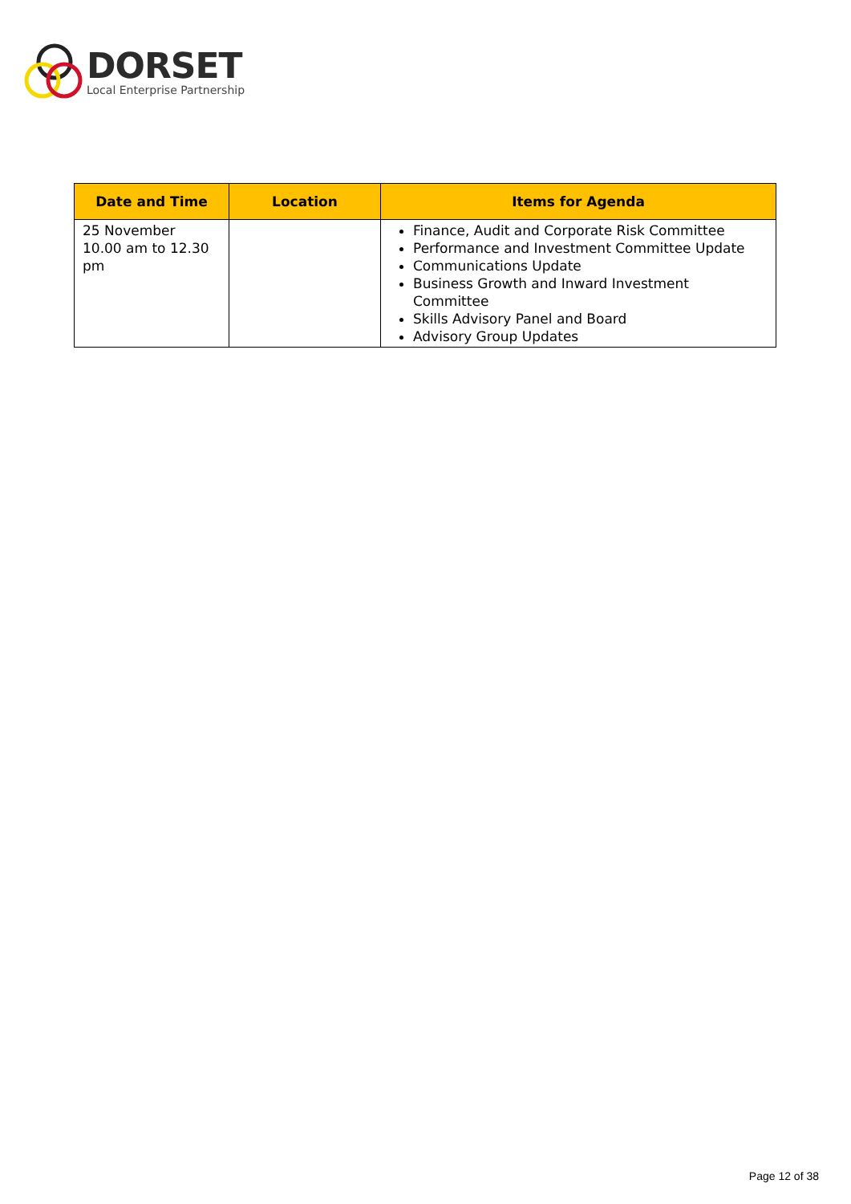DORSET
Local Enterprise Partnership
| Date and Time | Location | Items for Agenda |
| --- | --- | --- |
| 25 November 10.00 am to 12.30 pm | | Finance, Audit and Corporate Risk Committee Performance and Investment Committee Update Communications Update Business Growth and Inward Investment Committee Skills Advisory Panel and Board Advisory Group Updates |
Page 12 of 38